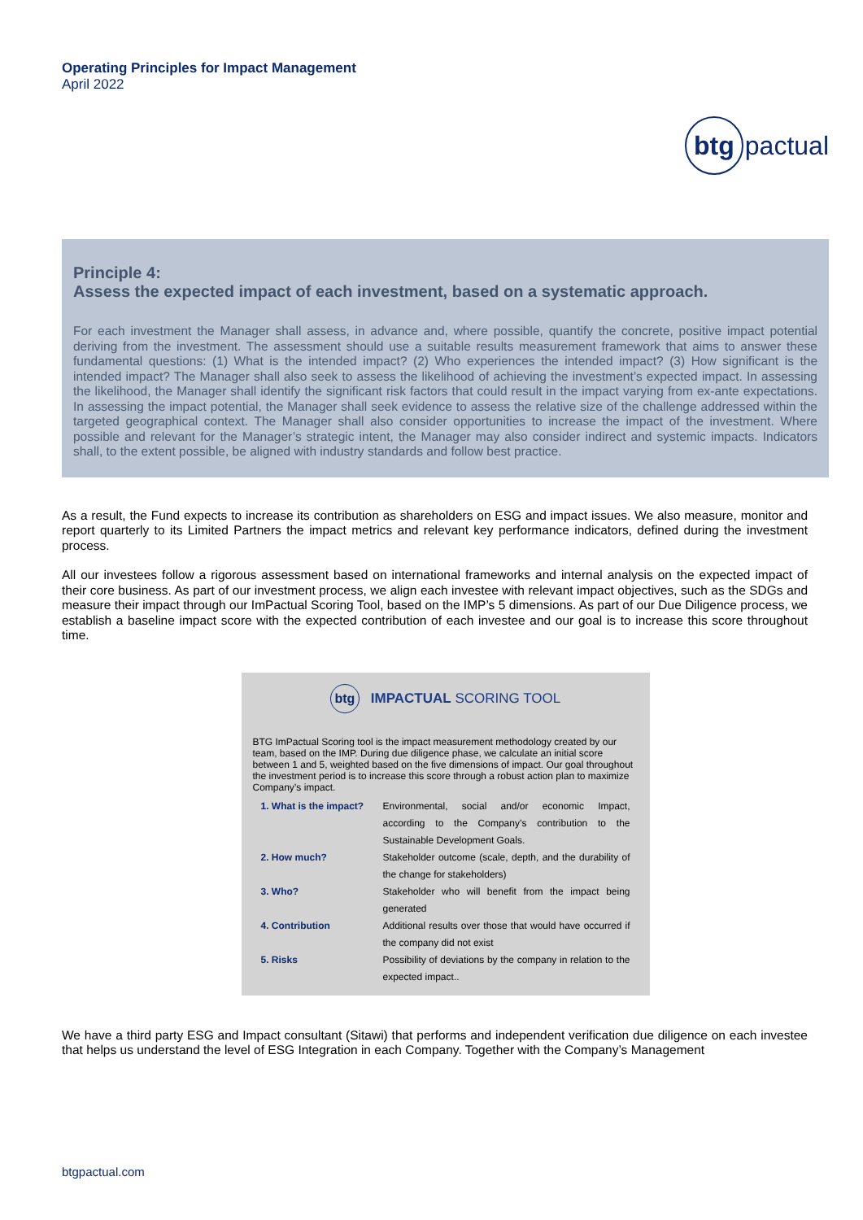Operating Principles for Impact Management
April 2022
btg
pactual
Principle 4:
Assess the expected impact of each investment, based on a systematic approach.
For each investment the Manager shall assess, in advance and, where possible, quantify the concrete, positive impact potential deriving from the investment. The assessment should use a suitable results measurement framework that aims to answer these fundamental questions: (1) What is the intended impact? (2) Who experiences the intended impact? (3) How significant is the intended impact? The Manager shall also seek to assess the likelihood of achieving the investment’s expected impact. In assessing the likelihood, the Manager shall identify the significant risk factors that could result in the impact varying from ex-ante expectations. In assessing the impact potential, the Manager shall seek evidence to assess the relative size of the challenge addressed within the targeted geographical context. The Manager shall also consider opportunities to increase the impact of the investment. Where possible and relevant for the Manager’s strategic intent, the Manager may also consider indirect and systemic impacts. Indicators shall, to the extent possible, be aligned with industry standards and follow best practice.
As a result, the Fund expects to increase its contribution as shareholders on ESG and impact issues. We also measure, monitor and report quarterly to its Limited Partners the impact metrics and relevant key performance indicators, defined during the investment process.
All our investees follow a rigorous assessment based on international frameworks and internal analysis on the expected impact of their core business. As part of our investment process, we align each investee with relevant impact objectives, such as the SDGs and measure their impact through our ImPactual Scoring Tool, based on the IMP’s 5 dimensions. As part of our Due Diligence process, we establish a baseline impact score with the expected contribution of each investee and our goal is to increase this score throughout time.
btg
IMPACTUAL SCORING TOOL
BTG ImPactual Scoring tool is the impact measurement methodology created by our team, based on the IMP. During due diligence phase, we calculate an initial score between 1 and 5, weighted based on the five dimensions of impact. Our goal throughout the investment period is to increase this score through a robust action plan to maximize Company’s impact.
| 1. What is the impact? | Environmental, social and/or economic Impact, according to the Company’s contribution to the Sustainable Development Goals. |
| 2. How much? | Stakeholder outcome (scale, depth, and the durability of the change for stakeholders) |
| 3. Who? | Stakeholder who will benefit from the impact being generated |
| 4. Contribution | Additional results over those that would have occurred if the company did not exist |
| 5. Risks | Possibility of deviations by the company in relation to the expected impact.. |
We have a third party ESG and Impact consultant (Sitawi) that performs and independent verification due diligence on each investee that helps us understand the level of ESG Integration in each Company. Together with the Company’s Management
btgpactual.com